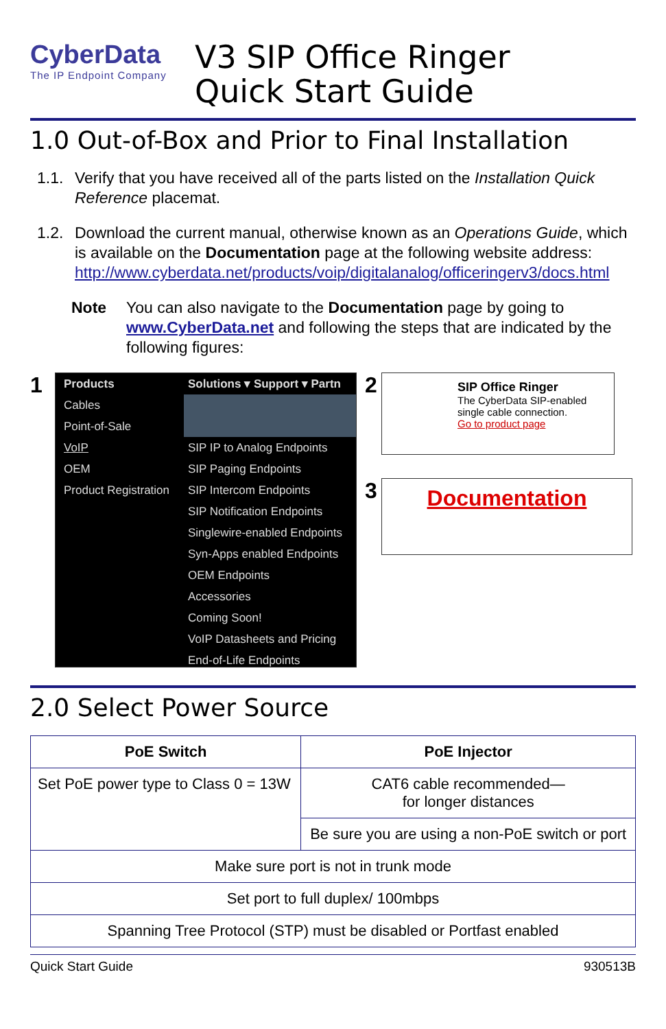CyberData
The IP Endpoint Company
V3 SIP Office Ringer
Quick Start Guide
1.0 Out-of-Box and Prior to Final Installation
1.1. Verify that you have received all of the parts listed on the Installation Quick Reference placemat.
1.2. Download the current manual, otherwise known as an Operations Guide, which is available on the Documentation page at the following website address:
http://www.cyberdata.net/products/voip/digitalanalog/officeringerv3/docs.html
Note You can also navigate to the Documentation page by going to www.CyberData.net and following the steps that are indicated by the following figures:
1
Products
Cables
Point-of-Sale
VoIP
OEM
Product Registration
Solutions ▾ Support ▾ Partn
SIP IP to Analog Endpoints
SIP Paging Endpoints
SIP Intercom Endpoints
SIP Notification Endpoints
Singlewire-enabled Endpoints
Syn-Apps enabled Endpoints
OEM Endpoints
Accessories
Coming Soon!
VoIP Datasheets and Pricing
End-of-Life Endpoints
2
SIP Office Ringer
The CyberData SIP-enabled single cable connection.
Go to product page
3
Documentation
2.0 Select Power Source
| PoE Switch | PoE Injector |
| --- | --- |
| Set PoE power type to Class 0 = 13W | CAT6 cable recommended— for longer distances |
| | Be sure you are using a non-PoE switch or port |
| Make sure port is not in trunk mode | |
| Set port to full duplex/ 100mbps | |
| Spanning Tree Protocol (STP) must be disabled or Portfast enabled | |
Quick Start Guide 930513B